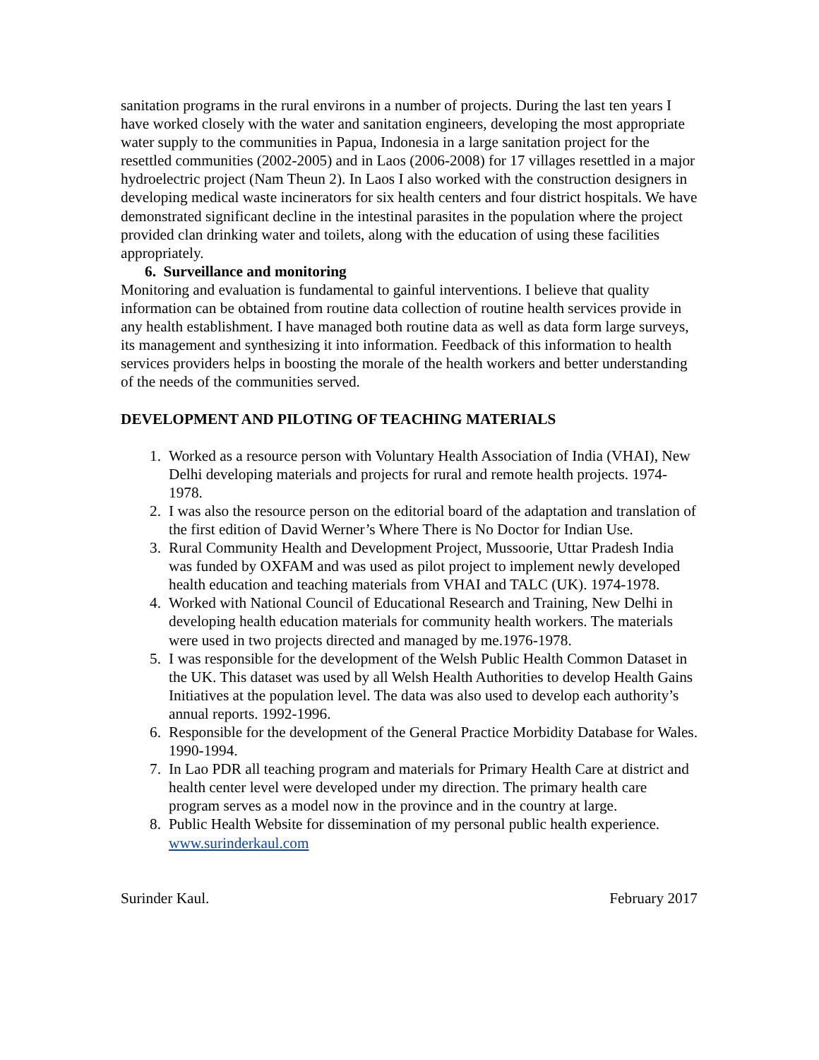sanitation programs in the rural environs in a number of projects. During the last ten years I have worked closely with the water and sanitation engineers, developing the most appropriate water supply to the communities in Papua, Indonesia in a large sanitation project for the resettled communities (2002-2005) and in Laos (2006-2008) for 17 villages resettled in a major hydroelectric project (Nam Theun 2). In Laos I also worked with the construction designers in developing medical waste incinerators for six health centers and four district hospitals. We have demonstrated significant decline in the intestinal parasites in the population where the project provided clan drinking water and toilets, along with the education of using these facilities appropriately.
6. Surveillance and monitoring
Monitoring and evaluation is fundamental to gainful interventions. I believe that quality information can be obtained from routine data collection of routine health services provide in any health establishment. I have managed both routine data as well as data form large surveys, its management and synthesizing it into information. Feedback of this information to health services providers helps in boosting the morale of the health workers and better understanding of the needs of the communities served.
DEVELOPMENT AND PILOTING OF TEACHING MATERIALS
1. Worked as a resource person with Voluntary Health Association of India (VHAI), New Delhi developing materials and projects for rural and remote health projects. 1974-1978.
2. I was also the resource person on the editorial board of the adaptation and translation of the first edition of David Werner’s Where There is No Doctor for Indian Use.
3. Rural Community Health and Development Project, Mussoorie, Uttar Pradesh India was funded by OXFAM and was used as pilot project to implement newly developed health education and teaching materials from VHAI and TALC (UK). 1974-1978.
4. Worked with National Council of Educational Research and Training, New Delhi in developing health education materials for community health workers. The materials were used in two projects directed and managed by me.1976-1978.
5. I was responsible for the development of the Welsh Public Health Common Dataset in the UK. This dataset was used by all Welsh Health Authorities to develop Health Gains Initiatives at the population level. The data was also used to develop each authority’s annual reports. 1992-1996.
6. Responsible for the development of the General Practice Morbidity Database for Wales. 1990-1994.
7. In Lao PDR all teaching program and materials for Primary Health Care at district and health center level were developed under my direction. The primary health care program serves as a model now in the province and in the country at large.
8. Public Health Website for dissemination of my personal public health experience. www.surinderkaul.com
Surinder Kaul. February 2017